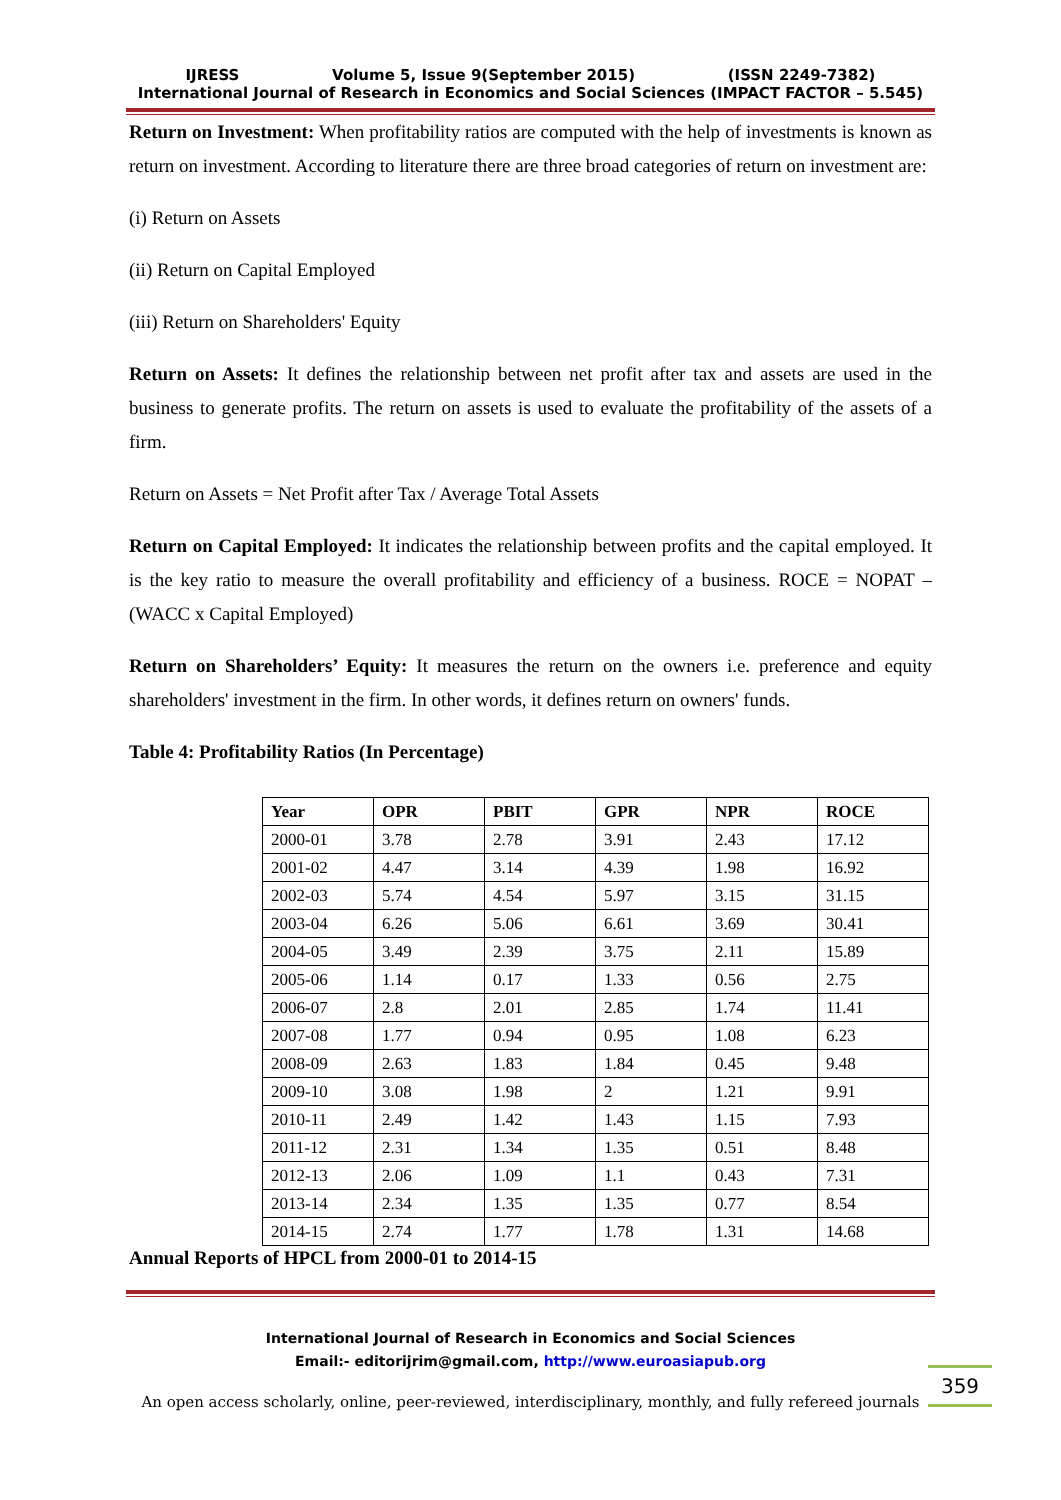IJRESS Volume 5, Issue 9(September 2015) (ISSN 2249-7382)
International Journal of Research in Economics and Social Sciences (IMPACT FACTOR – 5.545)
Return on Investment: When profitability ratios are computed with the help of investments is known as return on investment. According to literature there are three broad categories of return on investment are:
(i) Return on Assets
(ii) Return on Capital Employed
(iii) Return on Shareholders' Equity
Return on Assets: It defines the relationship between net profit after tax and assets are used in the business to generate profits. The return on assets is used to evaluate the profitability of the assets of a firm.
Return on Assets = Net Profit after Tax / Average Total Assets
Return on Capital Employed: It indicates the relationship between profits and the capital employed. It is the key ratio to measure the overall profitability and efficiency of a business. ROCE = NOPAT – (WACC x Capital Employed)
Return on Shareholders’ Equity: It measures the return on the owners i.e. preference and equity shareholders' investment in the firm. In other words, it defines return on owners' funds.
Table 4: Profitability Ratios (In Percentage)
| Year | OPR | PBIT | GPR | NPR | ROCE |
| --- | --- | --- | --- | --- | --- |
| 2000-01 | 3.78 | 2.78 | 3.91 | 2.43 | 17.12 |
| 2001-02 | 4.47 | 3.14 | 4.39 | 1.98 | 16.92 |
| 2002-03 | 5.74 | 4.54 | 5.97 | 3.15 | 31.15 |
| 2003-04 | 6.26 | 5.06 | 6.61 | 3.69 | 30.41 |
| 2004-05 | 3.49 | 2.39 | 3.75 | 2.11 | 15.89 |
| 2005-06 | 1.14 | 0.17 | 1.33 | 0.56 | 2.75 |
| 2006-07 | 2.8 | 2.01 | 2.85 | 1.74 | 11.41 |
| 2007-08 | 1.77 | 0.94 | 0.95 | 1.08 | 6.23 |
| 2008-09 | 2.63 | 1.83 | 1.84 | 0.45 | 9.48 |
| 2009-10 | 3.08 | 1.98 | 2 | 1.21 | 9.91 |
| 2010-11 | 2.49 | 1.42 | 1.43 | 1.15 | 7.93 |
| 2011-12 | 2.31 | 1.34 | 1.35 | 0.51 | 8.48 |
| 2012-13 | 2.06 | 1.09 | 1.1 | 0.43 | 7.31 |
| 2013-14 | 2.34 | 1.35 | 1.35 | 0.77 | 8.54 |
| 2014-15 | 2.74 | 1.77 | 1.78 | 1.31 | 14.68 |
Annual Reports of HPCL from 2000-01 to 2014-15
International Journal of Research in Economics and Social Sciences
Email:- editorijrim@gmail.com, http://www.euroasiapub.org
359
An open access scholarly, online, peer-reviewed, interdisciplinary, monthly, and fully refereed journals